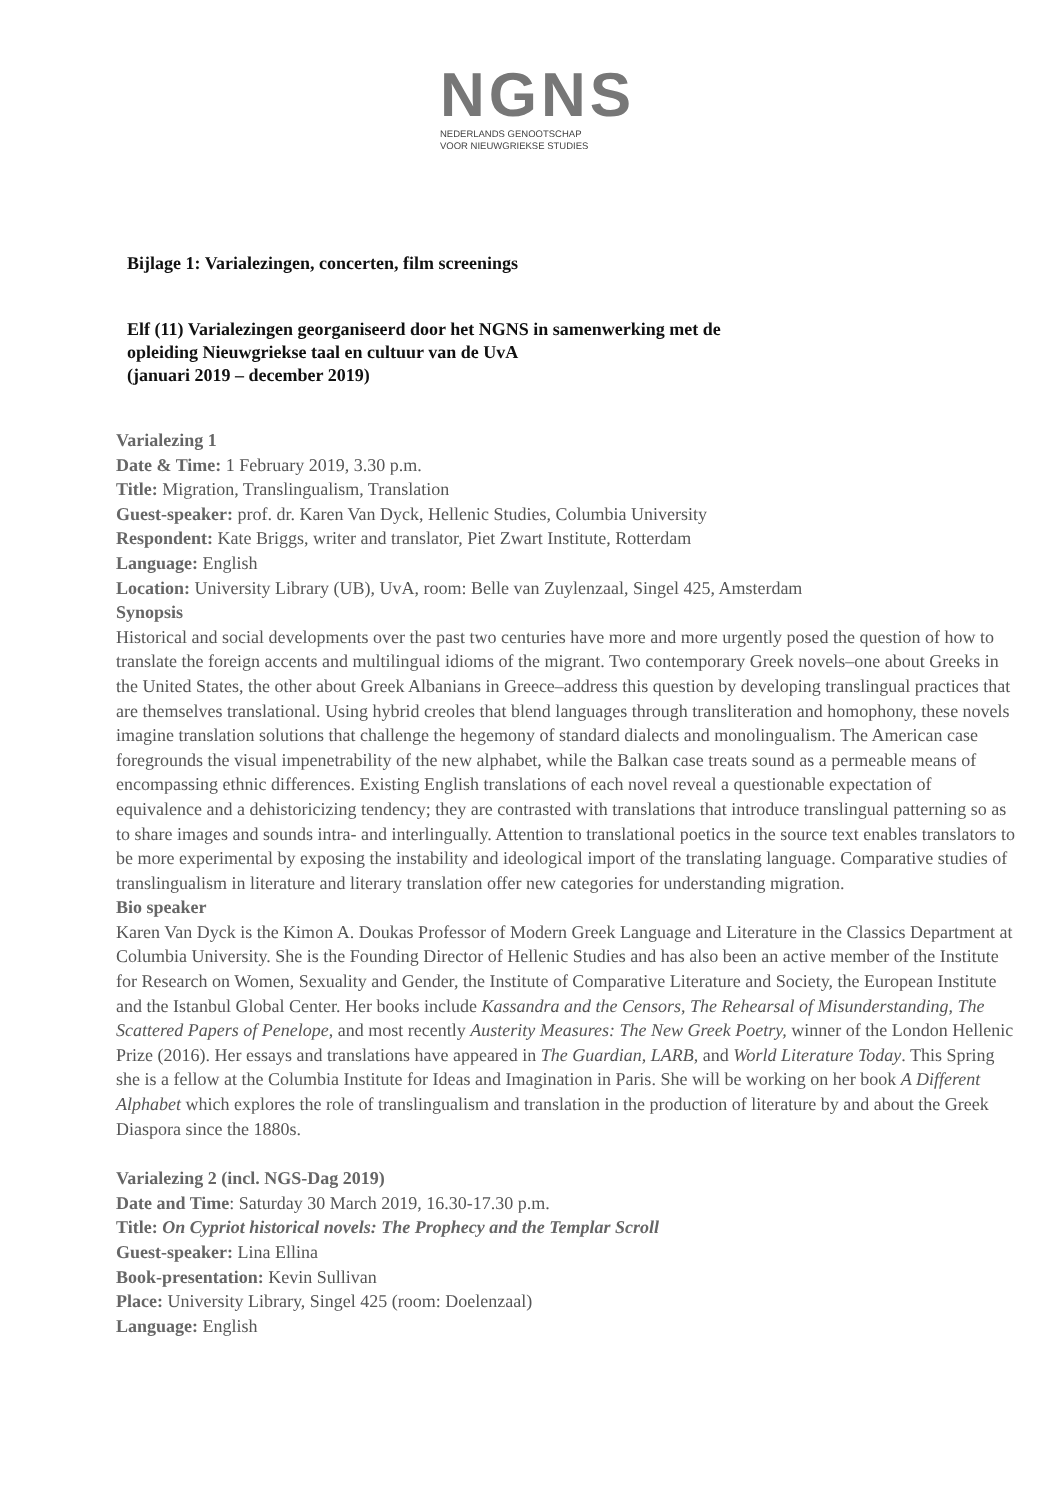NGNS
NEDERLANDS GENOOTSCHAP
VOOR NIEUWGRIEKSE STUDIES
Bijlage 1: Varialezingen, concerten, film screenings
Elf (11) Varialezingen georganiseerd door het NGNS in samenwerking met de
opleiding Nieuwgriekse taal en cultuur van de UvA
(januari 2019 – december 2019)
Varialezing 1
Date & Time: 1 February 2019, 3.30 p.m.
Title: Migration, Translingualism, Translation
Guest-speaker: prof. dr. Karen Van Dyck, Hellenic Studies, Columbia University
Respondent: Kate Briggs, writer and translator, Piet Zwart Institute, Rotterdam
Language: English
Location: University Library (UB), UvA, room: Belle van Zuylenzaal, Singel 425, Amsterdam
Synopsis
Historical and social developments over the past two centuries have more and more urgently posed the question of how to translate the foreign accents and multilingual idioms of the migrant. Two contemporary Greek novels–one about Greeks in the United States, the other about Greek Albanians in Greece–address this question by developing translingual practices that are themselves translational. Using hybrid creoles that blend languages through transliteration and homophony, these novels imagine translation solutions that challenge the hegemony of standard dialects and monolingualism. The American case foregrounds the visual impenetrability of the new alphabet, while the Balkan case treats sound as a permeable means of encompassing ethnic differences. Existing English translations of each novel reveal a questionable expectation of equivalence and a dehistoricizing tendency; they are contrasted with translations that introduce translingual patterning so as to share images and sounds intra- and interlingually. Attention to translational poetics in the source text enables translators to be more experimental by exposing the instability and ideological import of the translating language. Comparative studies of translingualism in literature and literary translation offer new categories for understanding migration.
Bio speaker
Karen Van Dyck is the Kimon A. Doukas Professor of Modern Greek Language and Literature in the Classics Department at Columbia University. She is the Founding Director of Hellenic Studies and has also been an active member of the Institute for Research on Women, Sexuality and Gender, the Institute of Comparative Literature and Society, the European Institute and the Istanbul Global Center. Her books include Kassandra and the Censors, The Rehearsal of Misunderstanding, The Scattered Papers of Penelope, and most recently Austerity Measures: The New Greek Poetry, winner of the London Hellenic Prize (2016). Her essays and translations have appeared in The Guardian, LARB, and World Literature Today. This Spring she is a fellow at the Columbia Institute for Ideas and Imagination in Paris. She will be working on her book A Different Alphabet which explores the role of translingualism and translation in the production of literature by and about the Greek Diaspora since the 1880s.
Varialezing 2 (incl. NGS-Dag 2019)
Date and Time: Saturday 30 March 2019, 16.30-17.30 p.m.
Title: On Cypriot historical novels: The Prophecy and the Templar Scroll
Guest-speaker: Lina Ellina
Book-presentation: Kevin Sullivan
Place: University Library, Singel 425 (room: Doelenzaal)
Language: English